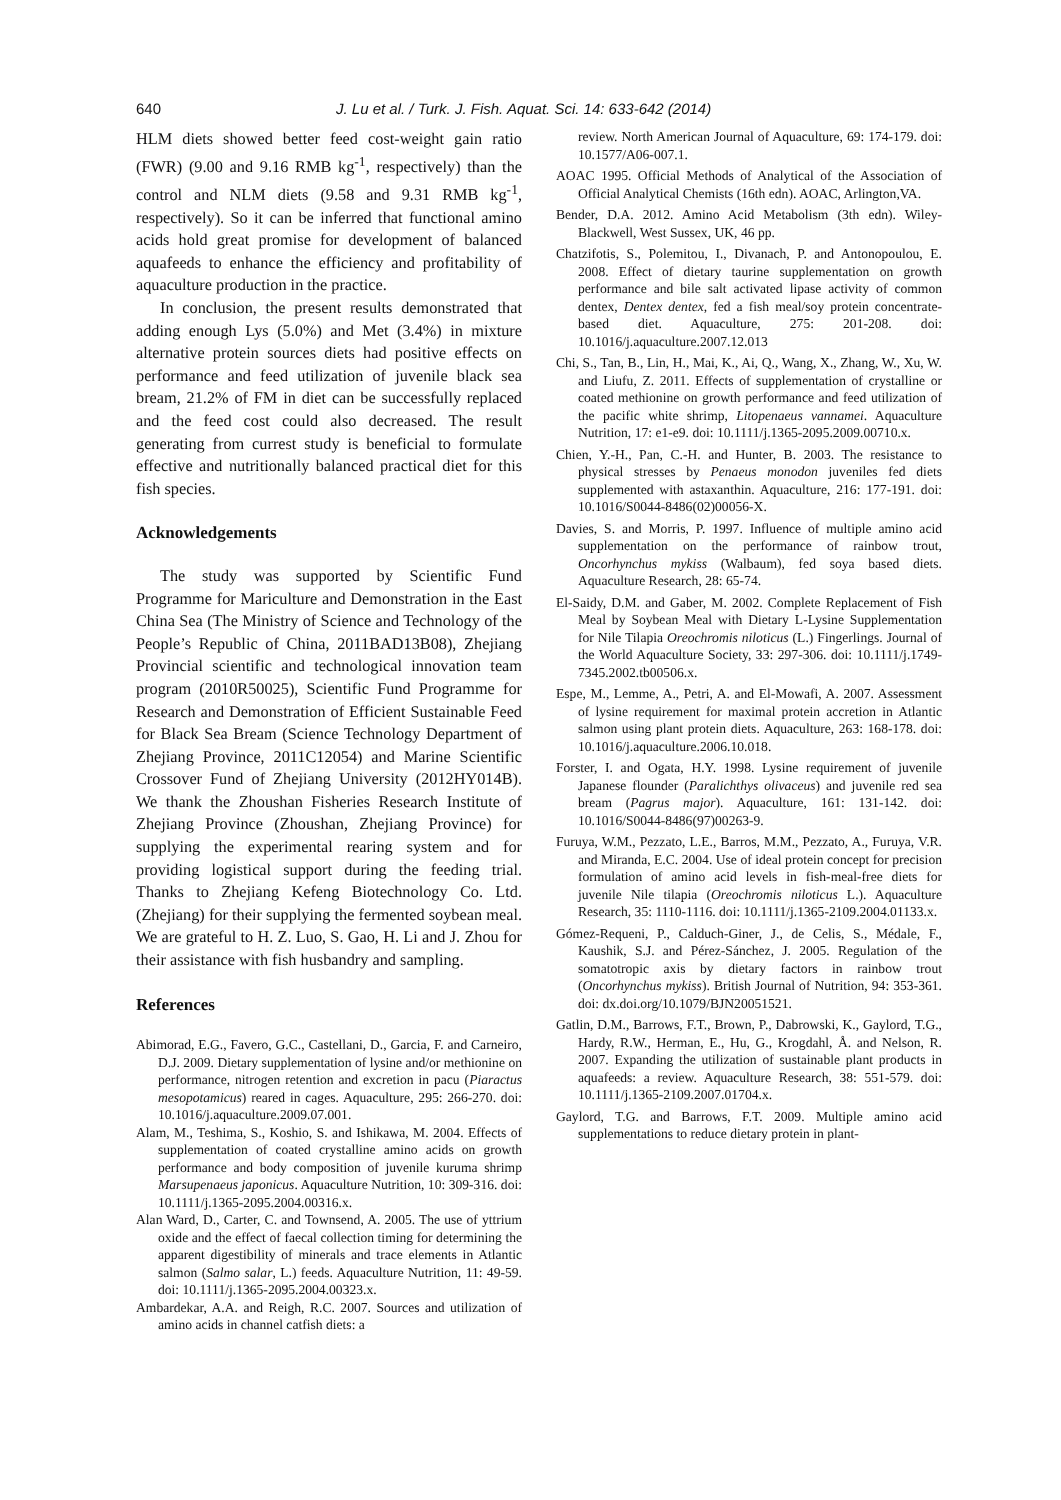640 J. Lu et al. / Turk. J. Fish. Aquat. Sci. 14: 633-642 (2014)
HLM diets showed better feed cost-weight gain ratio (FWR) (9.00 and 9.16 RMB kg<sup>-1</sup>, respectively) than the control and NLM diets (9.58 and 9.31 RMB kg<sup>-1</sup>, respectively). So it can be inferred that functional amino acids hold great promise for development of balanced aquafeeds to enhance the efficiency and profitability of aquaculture production in the practice.
In conclusion, the present results demonstrated that adding enough Lys (5.0%) and Met (3.4%) in mixture alternative protein sources diets had positive effects on performance and feed utilization of juvenile black sea bream, 21.2% of FM in diet can be successfully replaced and the feed cost could also decreased. The result generating from currest study is beneficial to formulate effective and nutritionally balanced practical diet for this fish species.
Acknowledgements
The study was supported by Scientific Fund Programme for Mariculture and Demonstration in the East China Sea (The Ministry of Science and Technology of the People’s Republic of China, 2011BAD13B08), Zhejiang Provincial scientific and technological innovation team program (2010R50025), Scientific Fund Programme for Research and Demonstration of Efficient Sustainable Feed for Black Sea Bream (Science Technology Department of Zhejiang Province, 2011C12054) and Marine Scientific Crossover Fund of Zhejiang University (2012HY014B). We thank the Zhoushan Fisheries Research Institute of Zhejiang Province (Zhoushan, Zhejiang Province) for supplying the experimental rearing system and for providing logistical support during the feeding trial. Thanks to Zhejiang Kefeng Biotechnology Co. Ltd. (Zhejiang) for their supplying the fermented soybean meal. We are grateful to H. Z. Luo, S. Gao, H. Li and J. Zhou for their assistance with fish husbandry and sampling.
References
Abimorad, E.G., Favero, G.C., Castellani, D., Garcia, F. and Carneiro, D.J. 2009. Dietary supplementation of lysine and/or methionine on performance, nitrogen retention and excretion in pacu (Piaractus mesopotamicus) reared in cages. Aquaculture, 295: 266-270. doi: 10.1016/j.aquaculture.2009.07.001.
Alam, M., Teshima, S., Koshio, S. and Ishikawa, M. 2004. Effects of supplementation of coated crystalline amino acids on growth performance and body composition of juvenile kuruma shrimp Marsupenaeus japonicus. Aquaculture Nutrition, 10: 309-316. doi: 10.1111/j.1365-2095.2004.00316.x.
Alan Ward, D., Carter, C. and Townsend, A. 2005. The use of yttrium oxide and the effect of faecal collection timing for determining the apparent digestibility of minerals and trace elements in Atlantic salmon (Salmo salar, L.) feeds. Aquaculture Nutrition, 11: 49-59. doi: 10.1111/j.1365-2095.2004.00323.x.
Ambardekar, A.A. and Reigh, R.C. 2007. Sources and utilization of amino acids in channel catfish diets: a
review. North American Journal of Aquaculture, 69: 174-179. doi: 10.1577/A06-007.1.
AOAC 1995. Official Methods of Analytical of the Association of Official Analytical Chemists (16th edn). AOAC, Arlington,VA.
Bender, D.A. 2012. Amino Acid Metabolism (3th edn). Wiley-Blackwell, West Sussex, UK, 46 pp.
Chatzifotis, S., Polemitou, I., Divanach, P. and Antonopoulou, E. 2008. Effect of dietary taurine supplementation on growth performance and bile salt activated lipase activity of common dentex, Dentex dentex, fed a fish meal/soy protein concentrate-based diet. Aquaculture, 275: 201-208. doi: 10.1016/j.aquaculture.2007.12.013
Chi, S., Tan, B., Lin, H., Mai, K., Ai, Q., Wang, X., Zhang, W., Xu, W. and Liufu, Z. 2011. Effects of supplementation of crystalline or coated methionine on growth performance and feed utilization of the pacific white shrimp, Litopenaeus vannamei. Aquaculture Nutrition, 17: e1-e9. doi: 10.1111/j.1365-2095.2009.00710.x.
Chien, Y.-H., Pan, C.-H. and Hunter, B. 2003. The resistance to physical stresses by Penaeus monodon juveniles fed diets supplemented with astaxanthin. Aquaculture, 216: 177-191. doi: 10.1016/S0044-8486(02)00056-X.
Davies, S. and Morris, P. 1997. Influence of multiple amino acid supplementation on the performance of rainbow trout, Oncorhynchus mykiss (Walbaum), fed soya based diets. Aquaculture Research, 28: 65-74.
El-Saidy, D.M. and Gaber, M. 2002. Complete Replacement of Fish Meal by Soybean Meal with Dietary L-Lysine Supplementation for Nile Tilapia Oreochromis niloticus (L.) Fingerlings. Journal of the World Aquaculture Society, 33: 297-306. doi: 10.1111/j.1749-7345.2002.tb00506.x.
Espe, M., Lemme, A., Petri, A. and El-Mowafi, A. 2007. Assessment of lysine requirement for maximal protein accretion in Atlantic salmon using plant protein diets. Aquaculture, 263: 168-178. doi: 10.1016/j.aquaculture.2006.10.018.
Forster, I. and Ogata, H.Y. 1998. Lysine requirement of juvenile Japanese flounder (Paralichthys olivaceus) and juvenile red sea bream (Pagrus major). Aquaculture, 161: 131-142. doi: 10.1016/S0044-8486(97)00263-9.
Furuya, W.M., Pezzato, L.E., Barros, M.M., Pezzato, A., Furuya, V.R. and Miranda, E.C. 2004. Use of ideal protein concept for precision formulation of amino acid levels in fish-meal-free diets for juvenile Nile tilapia (Oreochromis niloticus L.). Aquaculture Research, 35: 1110-1116. doi: 10.1111/j.1365-2109.2004.01133.x.
Gómez-Requeni, P., Calduch-Giner, J., de Celis, S., Médale, F., Kaushik, S.J. and Pérez-Sánchez, J. 2005. Regulation of the somatotropic axis by dietary factors in rainbow trout (Oncorhynchus mykiss). British Journal of Nutrition, 94: 353-361. doi: dx.doi.org/10.1079/BJN20051521.
Gatlin, D.M., Barrows, F.T., Brown, P., Dabrowski, K., Gaylord, T.G., Hardy, R.W., Herman, E., Hu, G., Krogdahl, Å. and Nelson, R. 2007. Expanding the utilization of sustainable plant products in aquafeeds: a review. Aquaculture Research, 38: 551-579. doi: 10.1111/j.1365-2109.2007.01704.x.
Gaylord, T.G. and Barrows, F.T. 2009. Multiple amino acid supplementations to reduce dietary protein in plant-